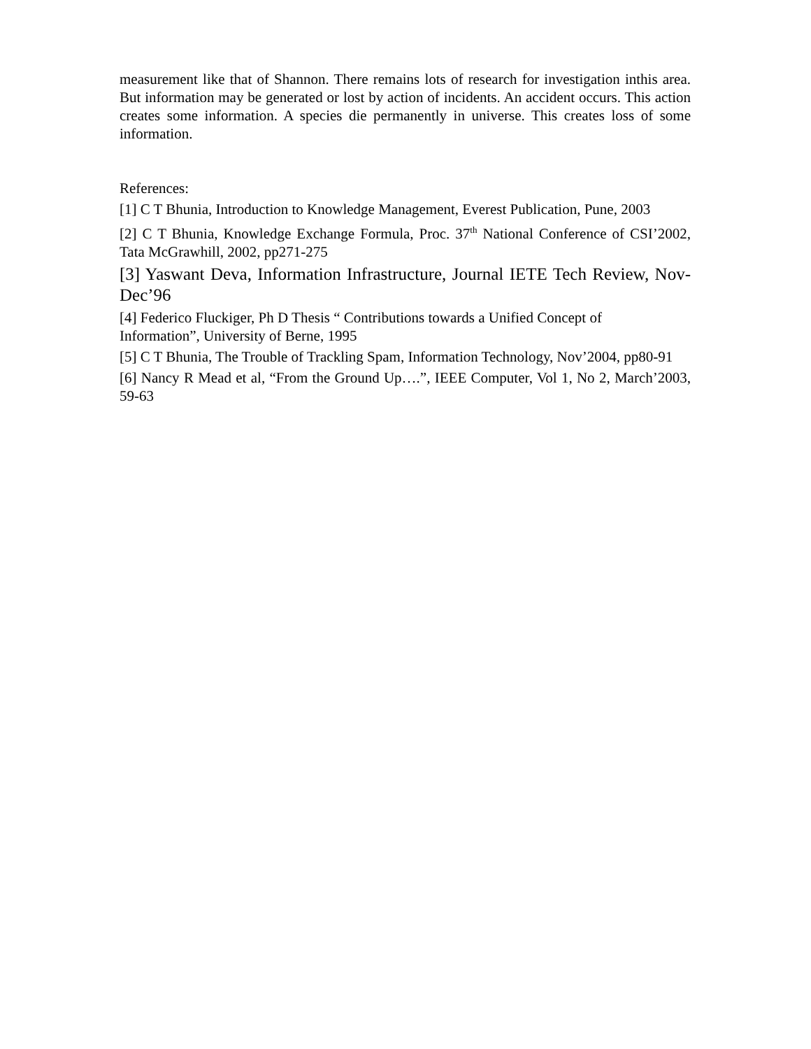measurement like that of Shannon. There remains lots of research for investigation inthis area. But information may be generated or lost by action of incidents. An accident occurs. This action creates some information. A species die permanently in universe. This creates loss of some information.
References:
[1] C T Bhunia, Introduction to Knowledge Management, Everest Publication, Pune, 2003
[2] C T Bhunia, Knowledge Exchange Formula, Proc. 37<sup>th</sup> National Conference of CSI’2002, Tata McGrawhill, 2002, pp271-275
[3] Yaswant Deva, Information Infrastructure, Journal IETE Tech Review, Nov-Dec’96
[4] Federico Fluckiger, Ph D Thesis “ Contributions towards a Unified Concept of
Information”, University of Berne, 1995
[5] C T Bhunia, The Trouble of Trackling Spam, Information Technology, Nov’2004, pp80-91
[6] Nancy R Mead et al, “From the Ground Up….”, IEEE Computer, Vol 1, No 2, March’2003, 59-63